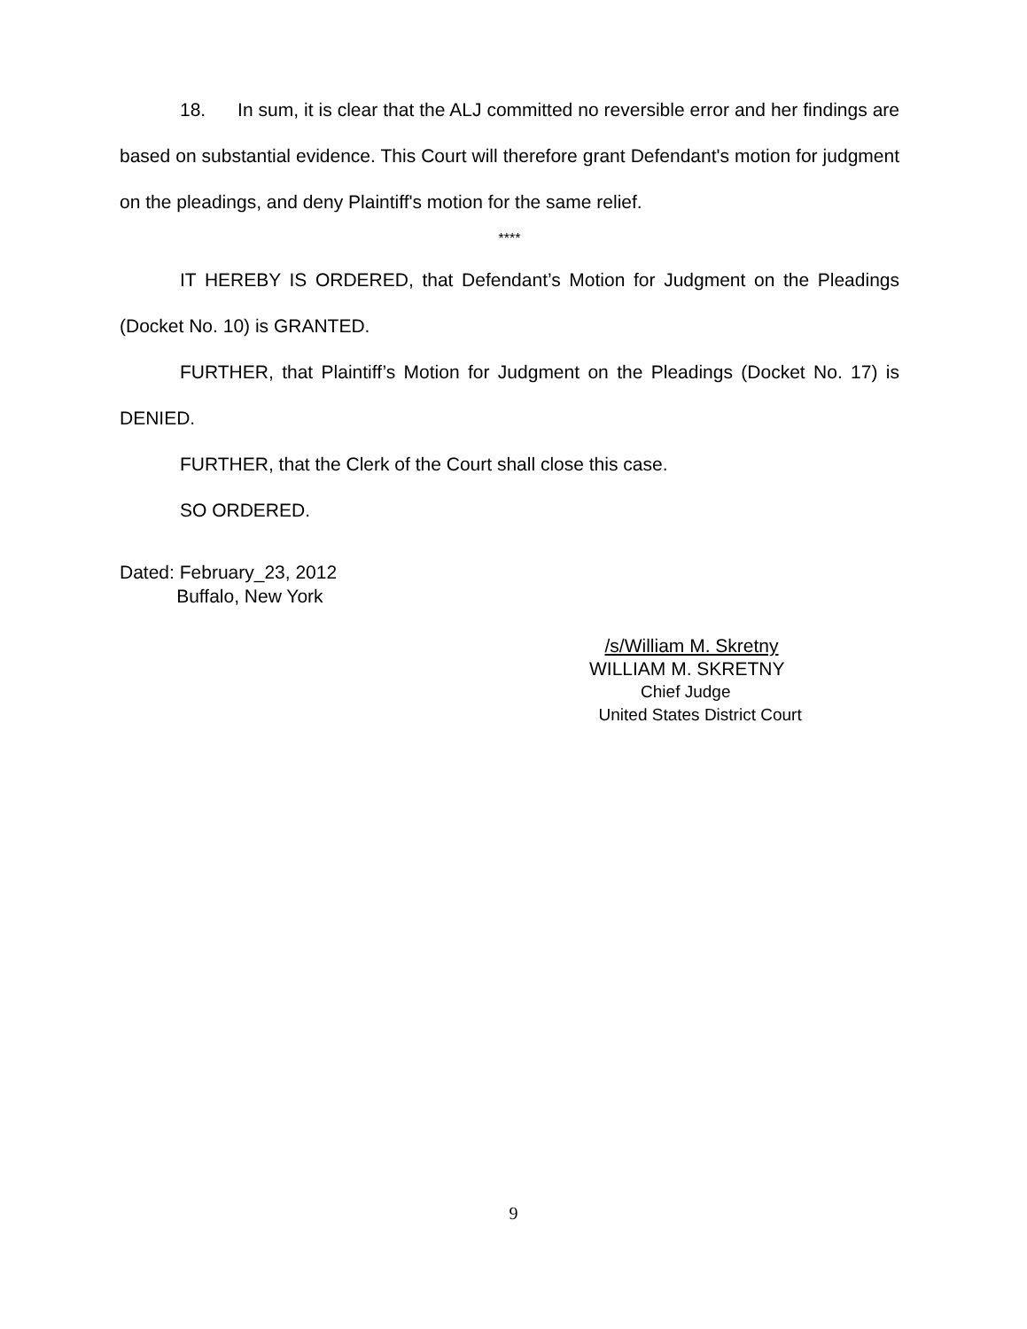18. In sum, it is clear that the ALJ committed no reversible error and her findings are based on substantial evidence. This Court will therefore grant Defendant's motion for judgment on the pleadings, and deny Plaintiff's motion for the same relief.
****
IT HEREBY IS ORDERED, that Defendant’s Motion for Judgment on the Pleadings (Docket No. 10) is GRANTED.
FURTHER, that Plaintiff’s Motion for Judgment on the Pleadings (Docket No. 17) is DENIED.
FURTHER, that the Clerk of the Court shall close this case.
SO ORDERED.
Dated: February_23, 2012
Buffalo, New York
/s/William M. Skretny
WILLIAM M. SKRETNY
Chief Judge
United States District Court
9